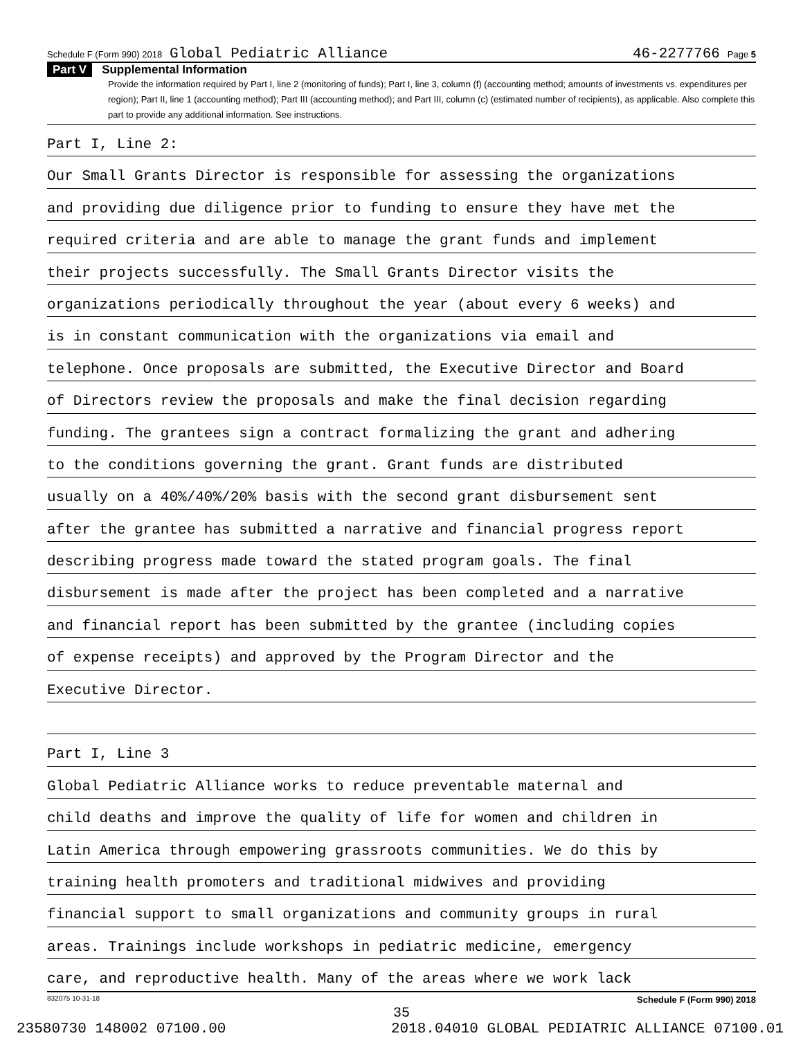Schedule F (Form 990) 2018 Global Pediatric Alliance 46-2277766 Page 5
Part V Supplemental Information
Provide the information required by Part I, line 2 (monitoring of funds); Part I, line 3, column (f) (accounting method; amounts of investments vs. expenditures per region); Part II, line 1 (accounting method); Part III (accounting method); and Part III, column (c) (estimated number of recipients), as applicable. Also complete this part to provide any additional information. See instructions.
Part I, Line 2:
Our Small Grants Director is responsible for assessing the organizations
and providing due diligence prior to funding to ensure they have met the
required criteria and are able to manage the grant funds and implement
their projects successfully. The Small Grants Director visits the
organizations periodically throughout the year (about every 6 weeks) and
is in constant communication with the organizations via email and
telephone. Once proposals are submitted, the Executive Director and Board
of Directors review the proposals and make the final decision regarding
funding. The grantees sign a contract formalizing the grant and adhering
to the conditions governing the grant. Grant funds are distributed
usually on a 40%/40%/20% basis with the second grant disbursement sent
after the grantee has submitted a narrative and financial progress report
describing progress made toward the stated program goals. The final
disbursement is made after the project has been completed and a narrative
and financial report has been submitted by the grantee (including copies
of expense receipts) and approved by the Program Director and the
Executive Director.
Part I, Line 3
Global Pediatric Alliance works to reduce preventable maternal and
child deaths and improve the quality of life for women and children in
Latin America through empowering grassroots communities. We do this by
training health promoters and traditional midwives and providing
financial support to small organizations and community groups in rural
areas. Trainings include workshops in pediatric medicine, emergency
care, and reproductive health. Many of the areas where we work lack
832075 10-31-18 Schedule F (Form 990) 2018
35
23580730 148002 07100.00 2018.04010 GLOBAL PEDIATRIC ALLIANCE 07100.01